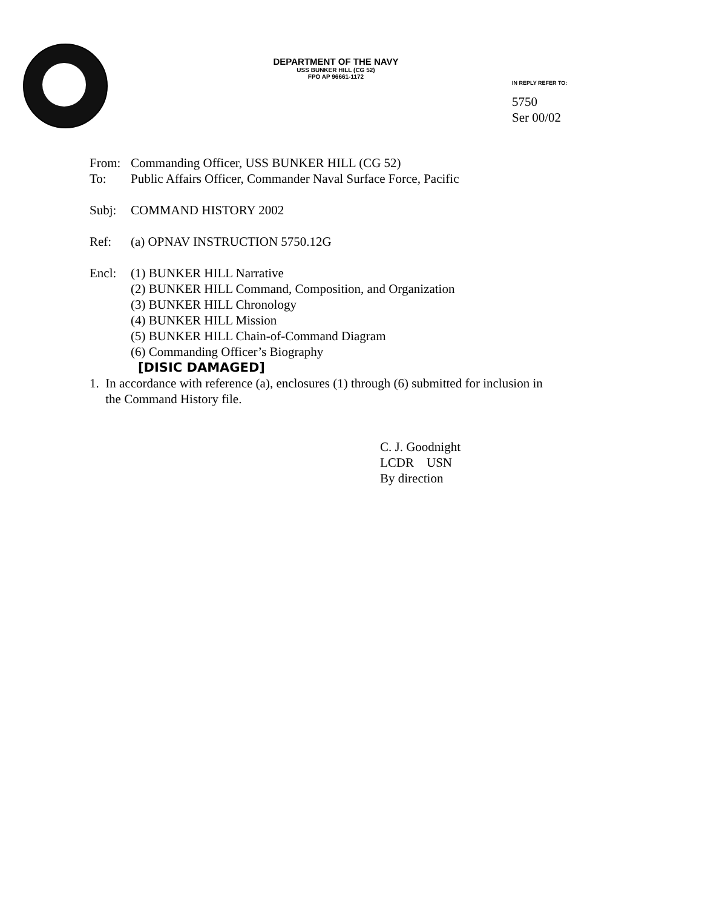DEPARTMENT OF THE NAVY
USS BUNKER HILL (CG 52)
FPO AP 96661-1172
IN REPLY REFER TO:
5750
Ser 00/02
From: Commanding Officer, USS BUNKER HILL (CG 52)
To: Public Affairs Officer, Commander Naval Surface Force, Pacific
Subj: COMMAND HISTORY 2002
Ref: (a) OPNAV INSTRUCTION 5750.12G
Encl: (1) BUNKER HILL Narrative
(2) BUNKER HILL Command, Composition, and Organization
(3) BUNKER HILL Chronology
(4) BUNKER HILL Mission
(5) BUNKER HILL Chain-of-Command Diagram
(6) Commanding Officer’s Biography
[DISIC DAMAGED]
1. In accordance with reference (a), enclosures (1) through (6) submitted for inclusion in
the Command History file.
C. J. Goodnight
LCDR USN
By direction